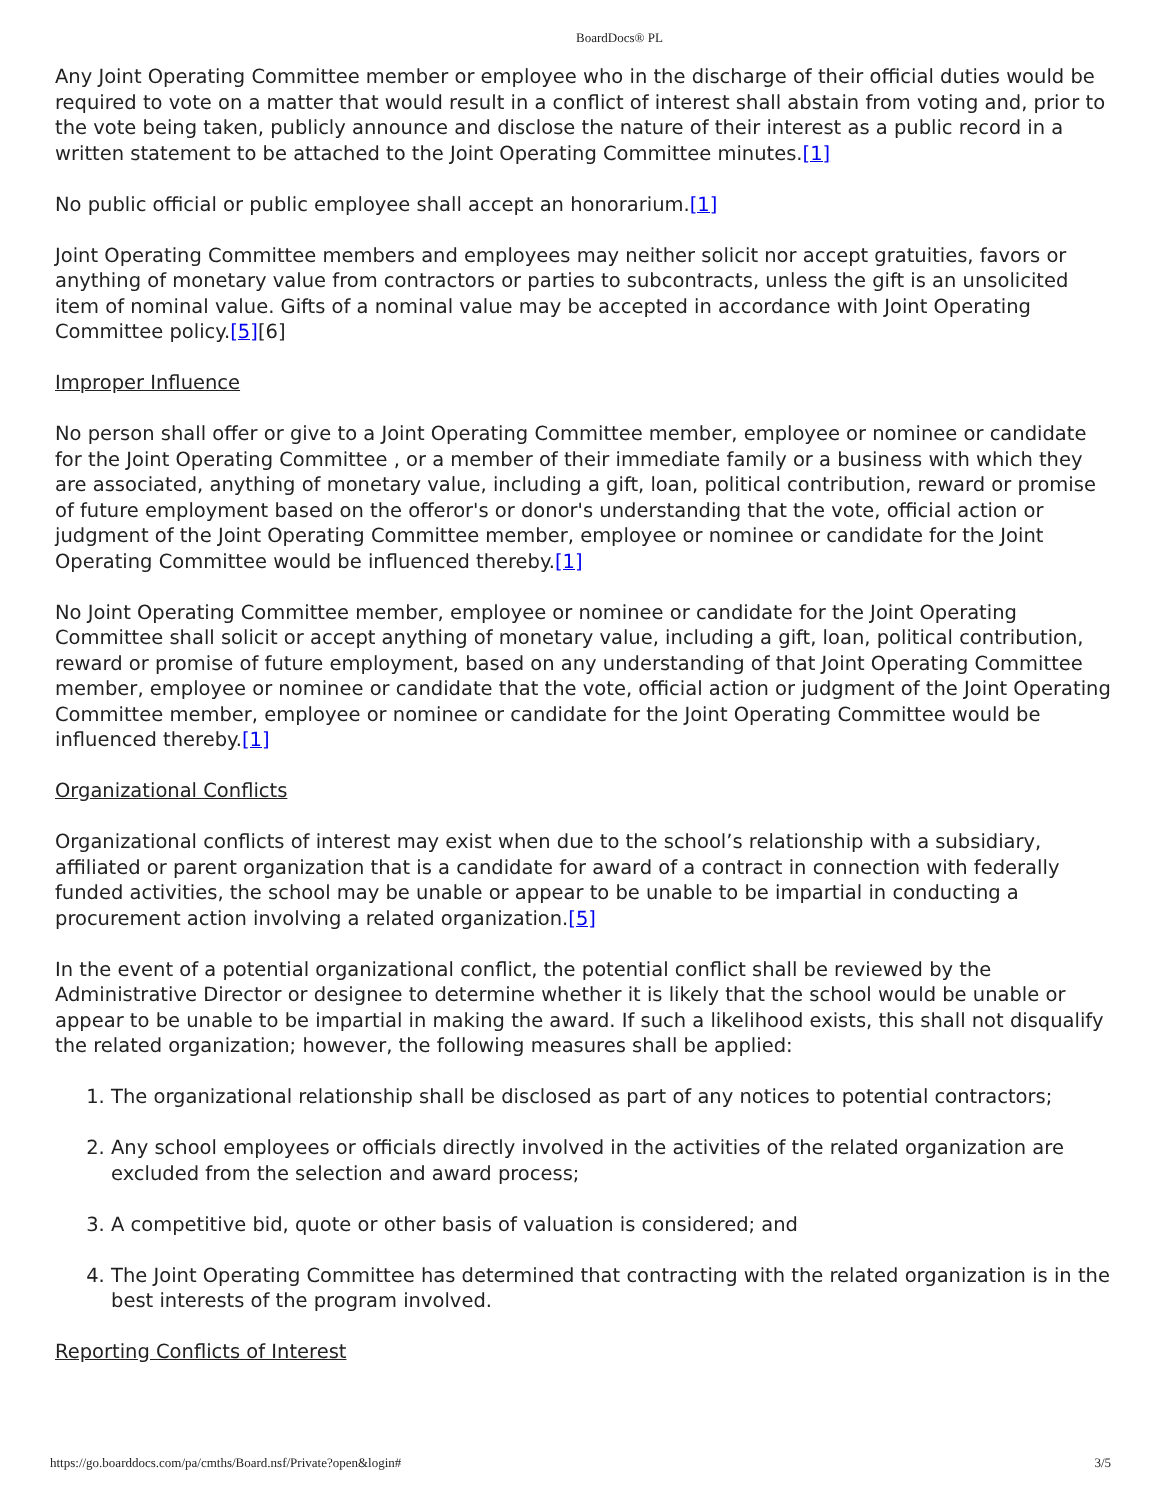BoardDocs® PL
Any Joint Operating Committee member or employee who in the discharge of their official duties would be required to vote on a matter that would result in a conflict of interest shall abstain from voting and, prior to the vote being taken, publicly announce and disclose the nature of their interest as a public record in a written statement to be attached to the Joint Operating Committee minutes.[1]
No public official or public employee shall accept an honorarium.[1]
Joint Operating Committee members and employees may neither solicit nor accept gratuities, favors or anything of monetary value from contractors or parties to subcontracts, unless the gift is an unsolicited item of nominal value. Gifts of a nominal value may be accepted in accordance with Joint Operating Committee policy.[5][6]
Improper Influence
No person shall offer or give to a Joint Operating Committee member, employee or nominee or candidate for the Joint Operating Committee , or a member of their immediate family or a business with which they are associated, anything of monetary value, including a gift, loan, political contribution, reward or promise of future employment based on the offeror's or donor's understanding that the vote, official action or judgment of the Joint Operating Committee member, employee or nominee or candidate for the Joint Operating Committee would be influenced thereby.[1]
No Joint Operating Committee member, employee or nominee or candidate for the Joint Operating Committee shall solicit or accept anything of monetary value, including a gift, loan, political contribution, reward or promise of future employment, based on any understanding of that Joint Operating Committee member, employee or nominee or candidate that the vote, official action or judgment of the Joint Operating Committee member, employee or nominee or candidate for the Joint Operating Committee would be influenced thereby.[1]
Organizational Conflicts
Organizational conflicts of interest may exist when due to the school’s relationship with a subsidiary, affiliated or parent organization that is a candidate for award of a contract in connection with federally funded activities, the school may be unable or appear to be unable to be impartial in conducting a procurement action involving a related organization.[5]
In the event of a potential organizational conflict, the potential conflict shall be reviewed by the Administrative Director or designee to determine whether it is likely that the school would be unable or appear to be unable to be impartial in making the award. If such a likelihood exists, this shall not disqualify the related organization; however, the following measures shall be applied:
1. The organizational relationship shall be disclosed as part of any notices to potential contractors;
2. Any school employees or officials directly involved in the activities of the related organization are excluded from the selection and award process;
3. A competitive bid, quote or other basis of valuation is considered; and
4. The Joint Operating Committee has determined that contracting with the related organization is in the best interests of the program involved.
Reporting Conflicts of Interest
https://go.boarddocs.com/pa/cmths/Board.nsf/Private?open&login# 3/5